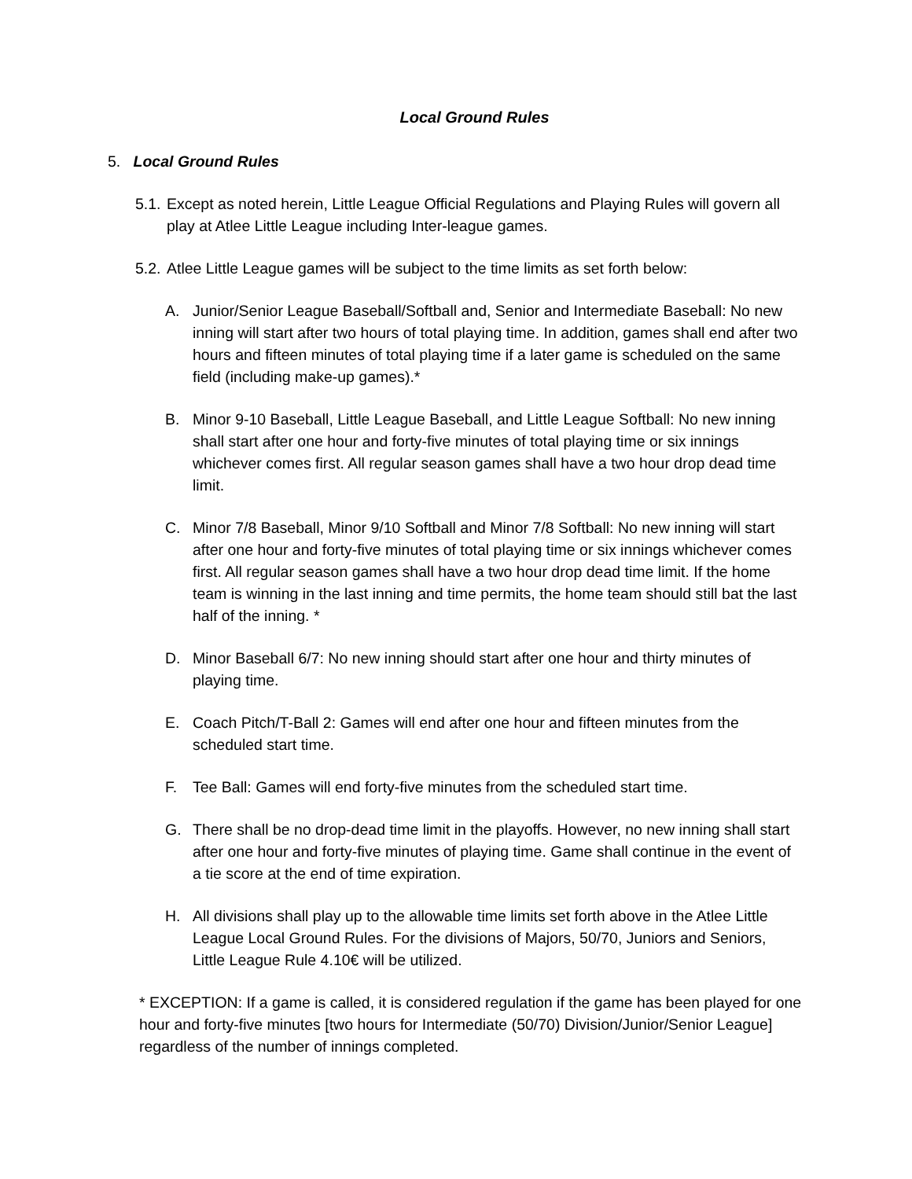Local Ground Rules
5. Local Ground Rules
5.1. Except as noted herein, Little League Official Regulations and Playing Rules will govern all play at Atlee Little League including Inter-league games.
5.2. Atlee Little League games will be subject to the time limits as set forth below:
A. Junior/Senior League Baseball/Softball and, Senior and Intermediate Baseball: No new inning will start after two hours of total playing time. In addition, games shall end after two hours and fifteen minutes of total playing time if a later game is scheduled on the same field (including make-up games).*
B. Minor 9-10 Baseball, Little League Baseball, and Little League Softball: No new inning shall start after one hour and forty-five minutes of total playing time or six innings whichever comes first. All regular season games shall have a two hour drop dead time limit.
C. Minor 7/8 Baseball, Minor 9/10 Softball and Minor 7/8 Softball: No new inning will start after one hour and forty-five minutes of total playing time or six innings whichever comes first. All regular season games shall have a two hour drop dead time limit. If the home team is winning in the last inning and time permits, the home team should still bat the last half of the inning. *
D. Minor Baseball 6/7: No new inning should start after one hour and thirty minutes of playing time.
E. Coach Pitch/T-Ball 2: Games will end after one hour and fifteen minutes from the scheduled start time.
F. Tee Ball: Games will end forty-five minutes from the scheduled start time.
G. There shall be no drop-dead time limit in the playoffs. However, no new inning shall start after one hour and forty-five minutes of playing time. Game shall continue in the event of a tie score at the end of time expiration.
H. All divisions shall play up to the allowable time limits set forth above in the Atlee Little League Local Ground Rules. For the divisions of Majors, 50/70, Juniors and Seniors, Little League Rule 4.10€ will be utilized.
* EXCEPTION: If a game is called, it is considered regulation if the game has been played for one hour and forty-five minutes [two hours for Intermediate (50/70) Division/Junior/Senior League] regardless of the number of innings completed.